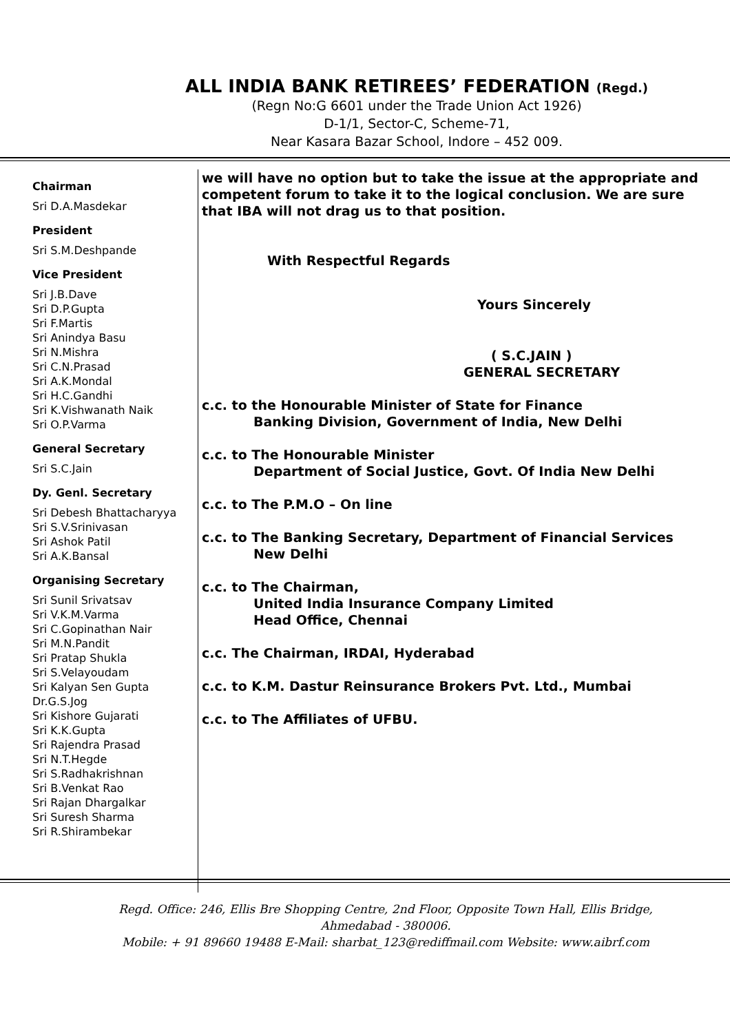ALL INDIA BANK RETIREES’ FEDERATION (Regd.)
(Regn No:G 6601 under the Trade Union Act 1926)
D-1/1, Sector-C, Scheme-71,
Near Kasara Bazar School, Indore – 452 009.
Chairman
Sri D.A.Masdekar
President
Sri S.M.Deshpande
Vice President
Sri J.B.Dave
Sri D.P.Gupta
Sri F.Martis
Sri Anindya Basu
Sri N.Mishra
Sri C.N.Prasad
Sri A.K.Mondal
Sri H.C.Gandhi
Sri K.Vishwanath Naik
Sri O.P.Varma
General Secretary
Sri S.C.Jain
Dy. Genl. Secretary
Sri Debesh Bhattacharyya
Sri S.V.Srinivasan
Sri Ashok Patil
Sri A.K.Bansal
Organising Secretary
Sri Sunil Srivatsav
Sri V.K.M.Varma
Sri C.Gopinathan Nair
Sri M.N.Pandit
Sri Pratap Shukla
Sri S.Velayoudam
Sri Kalyan Sen Gupta
Dr.G.S.Jog
Sri Kishore Gujarati
Sri K.K.Gupta
Sri Rajendra Prasad
Sri N.T.Hegde
Sri S.Radhakrishnan
Sri B.Venkat Rao
Sri Rajan Dhargalkar
Sri Suresh Sharma
Sri R.Shirambekar
we will have no option but to take the issue at the appropriate and competent forum to take it to the logical conclusion. We are sure that IBA will not drag us to that position.
With Respectful Regards
Yours Sincerely
( S.C.JAIN )
GENERAL SECRETARY
c.c. to the Honourable Minister of State for Finance
Banking Division, Government of India, New Delhi
c.c. to The Honourable Minister
Department of Social Justice, Govt. Of India New Delhi
c.c. to The P.M.O – On line
c.c. to The Banking Secretary, Department of Financial Services
New Delhi
c.c. to The Chairman,
United India Insurance Company Limited
Head Office, Chennai
c.c. The Chairman, IRDAI, Hyderabad
c.c. to K.M. Dastur Reinsurance Brokers Pvt. Ltd., Mumbai
c.c. to The Affiliates of UFBU.
Regd. Office: 246, Ellis Bre Shopping Centre, 2nd Floor, Opposite Town Hall, Ellis Bridge,
Ahmedabad - 380006.
Mobile: + 91 89660 19488 E-Mail: sharbat_123@rediffmail.com Website: www.aibrf.com